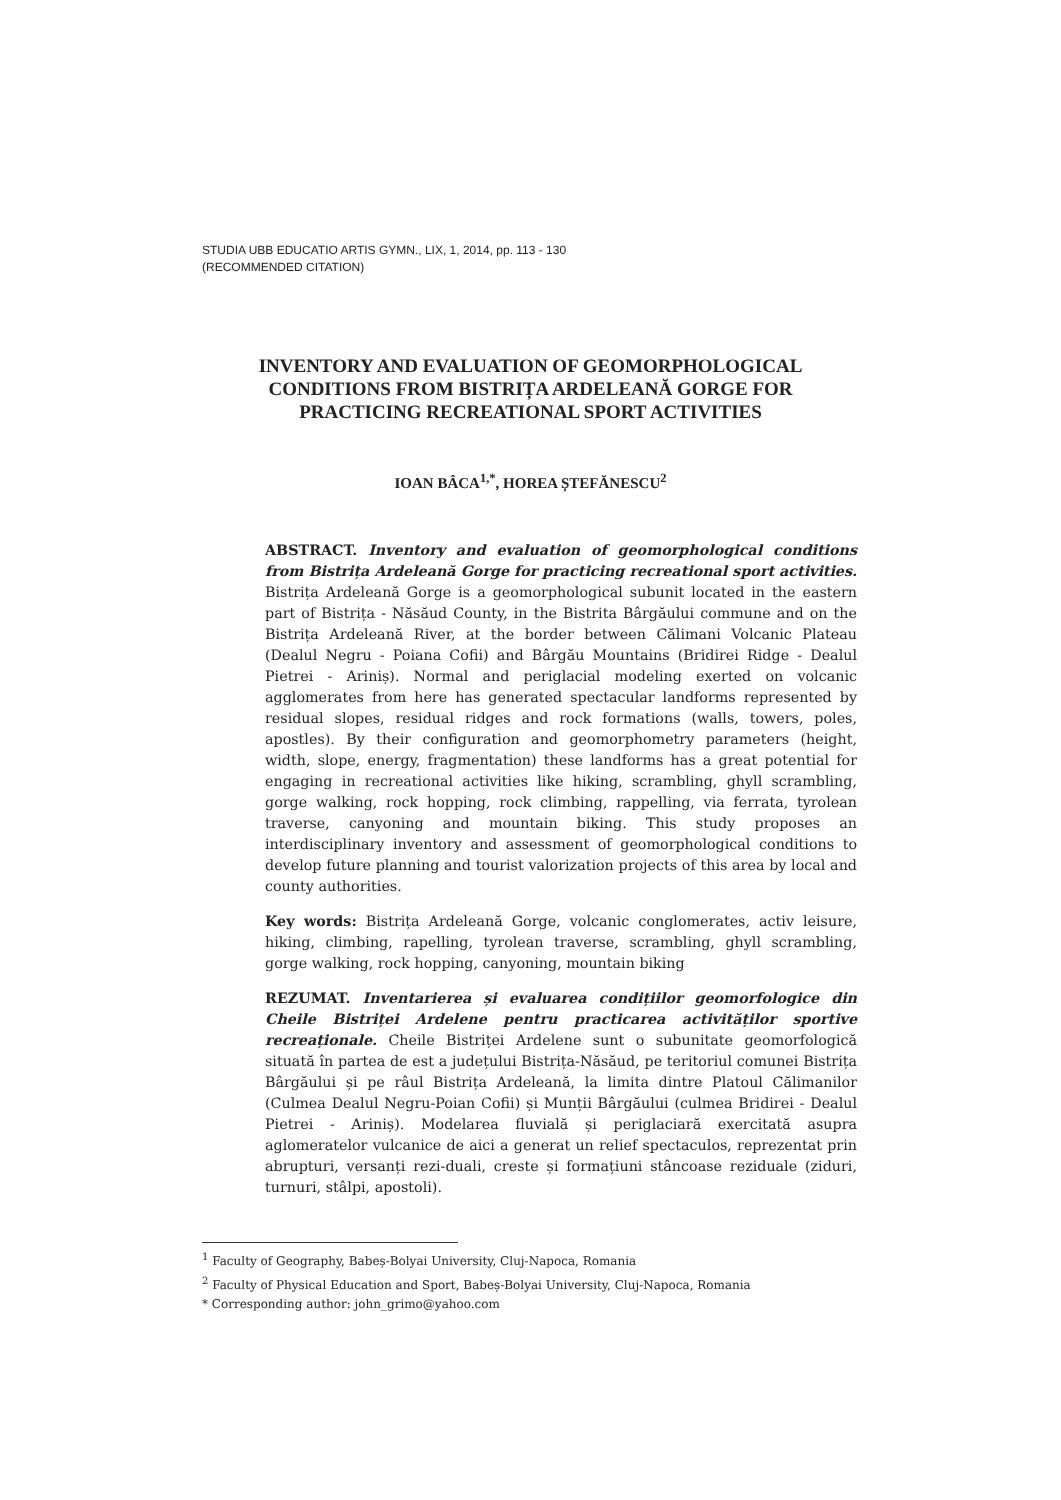STUDIA UBB EDUCATIO ARTIS GYMN., LIX, 1, 2014, pp. 113 - 130
(RECOMMENDED CITATION)
INVENTORY AND EVALUATION OF GEOMORPHOLOGICAL
CONDITIONS FROM BISTRIȚA ARDELEANĂ GORGE FOR
PRACTICING RECREATIONAL SPORT ACTIVITIES
IOAN BÂCA<sup>1,*</sup>, HOREA ȘTEFĂNESCU<sup>2</sup>
ABSTRACT. Inventory and evaluation of geomorphological conditions from Bistrița Ardeleană Gorge for practicing recreational sport activities. Bistrița Ardeleană Gorge is a geomorphological subunit located in the eastern part of Bistrița - Năsăud County, in the Bistrita Bârgăului commune and on the Bistrița Ardeleană River, at the border between Călimani Volcanic Plateau (Dealul Negru - Poiana Cofii) and Bârgău Mountains (Bridirei Ridge - Dealul Pietrei - Ariniș). Normal and periglacial modeling exerted on volcanic agglomerates from here has generated spectacular landforms represented by residual slopes, residual ridges and rock formations (walls, towers, poles, apostles). By their configuration and geomorphometry parameters (height, width, slope, energy, fragmentation) these landforms has a great potential for engaging in recreational activities like hiking, scrambling, ghyll scrambling, gorge walking, rock hopping, rock climbing, rappelling, via ferrata, tyrolean traverse, canyoning and mountain biking. This study proposes an interdisciplinary inventory and assessment of geomorphological conditions to develop future planning and tourist valorization projects of this area by local and county authorities.
Key words: Bistrița Ardeleană Gorge, volcanic conglomerates, activ leisure, hiking, climbing, rapelling, tyrolean traverse, scrambling, ghyll scrambling, gorge walking, rock hopping, canyoning, mountain biking
REZUMAT. Inventarierea și evaluarea condițiilor geomorfologice din Cheile Bistriței Ardelene pentru practicarea activităților sportive recreaționale. Cheile Bistriței Ardelene sunt o subunitate geomorfologică situată în partea de est a județului Bistrița-Năsăud, pe teritoriul comunei Bistrița Bârgăului și pe râul Bistrița Ardeleană, la limita dintre Platoul Călimanilor (Culmea Dealul Negru-Poian Cofii) și Munții Bârgăului (culmea Bridirei - Dealul Pietrei - Ariniș). Modelarea fluvială și periglaciară exercitată asupra aglomeratelor vulcanice de aici a generat un relief spectaculos, reprezentat prin abrupturi, versanți rezi-duali, creste și formațiuni stâncoase reziduale (ziduri, turnuri, stâlpi, apostoli).
<sup>1</sup> Faculty of Geography, Babeș-Bolyai University, Cluj-Napoca, Romania
<sup>2</sup> Faculty of Physical Education and Sport, Babeș-Bolyai University, Cluj-Napoca, Romania
* Corresponding author: john_grimo@yahoo.com